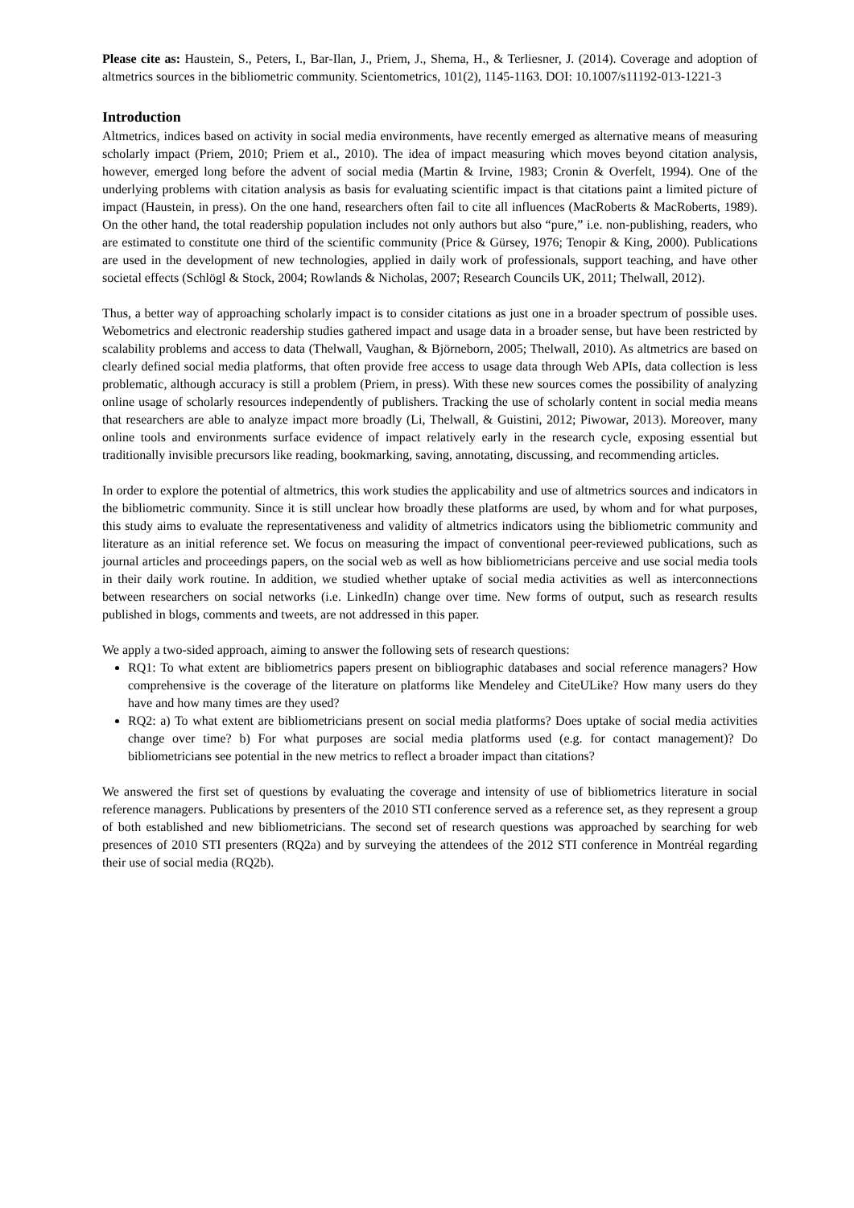Please cite as: Haustein, S., Peters, I., Bar-Ilan, J., Priem, J., Shema, H., & Terliesner, J. (2014). Coverage and adoption of altmetrics sources in the bibliometric community. Scientometrics, 101(2), 1145-1163. DOI: 10.1007/s11192-013-1221-3
Introduction
Altmetrics, indices based on activity in social media environments, have recently emerged as alternative means of measuring scholarly impact (Priem, 2010; Priem et al., 2010). The idea of impact measuring which moves beyond citation analysis, however, emerged long before the advent of social media (Martin & Irvine, 1983; Cronin & Overfelt, 1994). One of the underlying problems with citation analysis as basis for evaluating scientific impact is that citations paint a limited picture of impact (Haustein, in press). On the one hand, researchers often fail to cite all influences (MacRoberts & MacRoberts, 1989). On the other hand, the total readership population includes not only authors but also “pure,” i.e. non-publishing, readers, who are estimated to constitute one third of the scientific community (Price & Gürsey, 1976; Tenopir & King, 2000). Publications are used in the development of new technologies, applied in daily work of professionals, support teaching, and have other societal effects (Schlögl & Stock, 2004; Rowlands & Nicholas, 2007; Research Councils UK, 2011; Thelwall, 2012).
Thus, a better way of approaching scholarly impact is to consider citations as just one in a broader spectrum of possible uses. Webometrics and electronic readership studies gathered impact and usage data in a broader sense, but have been restricted by scalability problems and access to data (Thelwall, Vaughan, & Björneborn, 2005; Thelwall, 2010). As altmetrics are based on clearly defined social media platforms, that often provide free access to usage data through Web APIs, data collection is less problematic, although accuracy is still a problem (Priem, in press). With these new sources comes the possibility of analyzing online usage of scholarly resources independently of publishers. Tracking the use of scholarly content in social media means that researchers are able to analyze impact more broadly (Li, Thelwall, & Guistini, 2012; Piwowar, 2013). Moreover, many online tools and environments surface evidence of impact relatively early in the research cycle, exposing essential but traditionally invisible precursors like reading, bookmarking, saving, annotating, discussing, and recommending articles.
In order to explore the potential of altmetrics, this work studies the applicability and use of altmetrics sources and indicators in the bibliometric community. Since it is still unclear how broadly these platforms are used, by whom and for what purposes, this study aims to evaluate the representativeness and validity of altmetrics indicators using the bibliometric community and literature as an initial reference set. We focus on measuring the impact of conventional peer-reviewed publications, such as journal articles and proceedings papers, on the social web as well as how bibliometricians perceive and use social media tools in their daily work routine. In addition, we studied whether uptake of social media activities as well as interconnections between researchers on social networks (i.e. LinkedIn) change over time. New forms of output, such as research results published in blogs, comments and tweets, are not addressed in this paper.
We apply a two-sided approach, aiming to answer the following sets of research questions:
RQ1: To what extent are bibliometrics papers present on bibliographic databases and social reference managers? How comprehensive is the coverage of the literature on platforms like Mendeley and CiteULike? How many users do they have and how many times are they used?
RQ2: a) To what extent are bibliometricians present on social media platforms? Does uptake of social media activities change over time? b) For what purposes are social media platforms used (e.g. for contact management)? Do bibliometricians see potential in the new metrics to reflect a broader impact than citations?
We answered the first set of questions by evaluating the coverage and intensity of use of bibliometrics literature in social reference managers. Publications by presenters of the 2010 STI conference served as a reference set, as they represent a group of both established and new bibliometricians. The second set of research questions was approached by searching for web presences of 2010 STI presenters (RQ2a) and by surveying the attendees of the 2012 STI conference in Montréal regarding their use of social media (RQ2b).